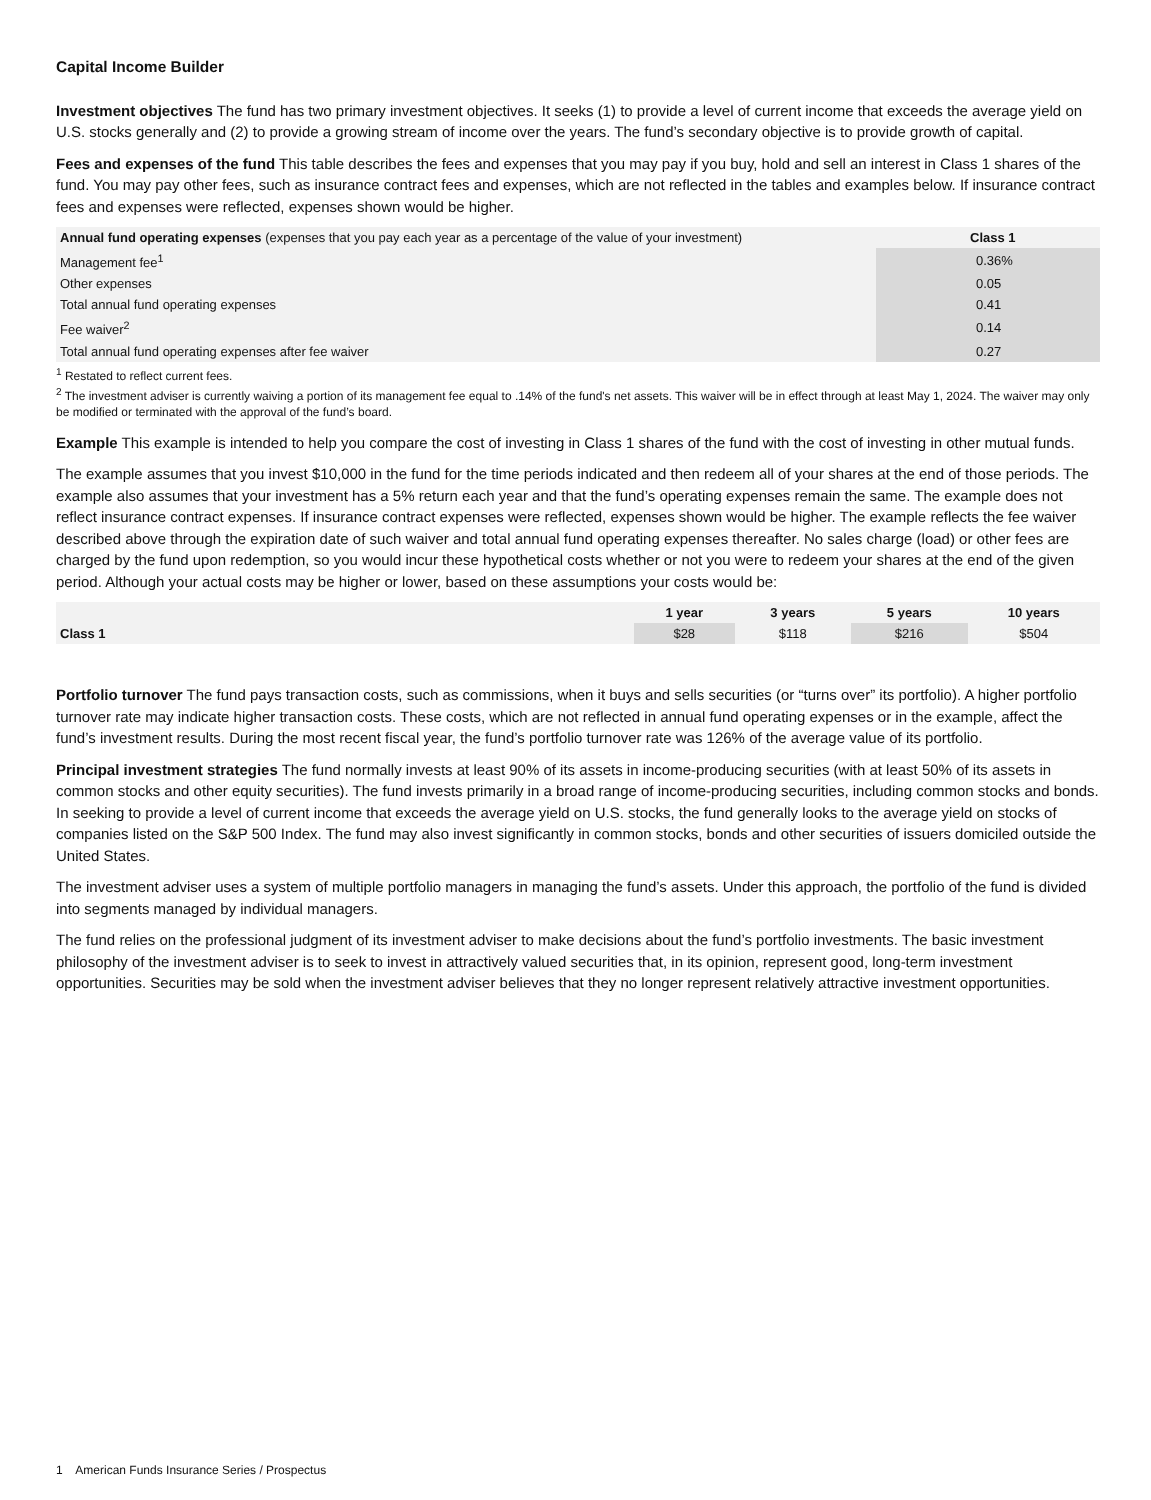Capital Income Builder
Investment objectives The fund has two primary investment objectives. It seeks (1) to provide a level of current income that exceeds the average yield on U.S. stocks generally and (2) to provide a growing stream of income over the years. The fund’s secondary objective is to provide growth of capital.
Fees and expenses of the fund This table describes the fees and expenses that you may pay if you buy, hold and sell an interest in Class 1 shares of the fund. You may pay other fees, such as insurance contract fees and expenses, which are not reflected in the tables and examples below. If insurance contract fees and expenses were reflected, expenses shown would be higher.
| Annual fund operating expenses (expenses that you pay each year as a percentage of the value of your investment) | Class 1 |
| --- | --- |
| Management fee<sup>1</sup> | 0.36% |
| Other expenses | 0.05 |
| Total annual fund operating expenses | 0.41 |
| Fee waiver<sup>2</sup> | 0.14 |
| Total annual fund operating expenses after fee waiver | 0.27 |
<sup>1</sup> Restated to reflect current fees.
<sup>2</sup> The investment adviser is currently waiving a portion of its management fee equal to .14% of the fund's net assets. This waiver will be in effect through at least May 1, 2024. The waiver may only be modified or terminated with the approval of the fund’s board.
Example This example is intended to help you compare the cost of investing in Class 1 shares of the fund with the cost of investing in other mutual funds.
The example assumes that you invest $10,000 in the fund for the time periods indicated and then redeem all of your shares at the end of those periods. The example also assumes that your investment has a 5% return each year and that the fund’s operating expenses remain the same. The example does not reflect insurance contract expenses. If insurance contract expenses were reflected, expenses shown would be higher. The example reflects the fee waiver described above through the expiration date of such waiver and total annual fund operating expenses thereafter. No sales charge (load) or other fees are charged by the fund upon redemption, so you would incur these hypothetical costs whether or not you were to redeem your shares at the end of the given period. Although your actual costs may be higher or lower, based on these assumptions your costs would be:
| | 1 year | 3 years | 5 years | 10 years |
| --- | --- | --- | --- | --- |
| Class 1 | $28 | $118 | $216 | $504 |
Portfolio turnover The fund pays transaction costs, such as commissions, when it buys and sells securities (or “turns over” its portfolio). A higher portfolio turnover rate may indicate higher transaction costs. These costs, which are not reflected in annual fund operating expenses or in the example, affect the fund’s investment results. During the most recent fiscal year, the fund’s portfolio turnover rate was 126% of the average value of its portfolio.
Principal investment strategies The fund normally invests at least 90% of its assets in income-producing securities (with at least 50% of its assets in common stocks and other equity securities). The fund invests primarily in a broad range of income-producing securities, including common stocks and bonds. In seeking to provide a level of current income that exceeds the average yield on U.S. stocks, the fund generally looks to the average yield on stocks of companies listed on the S&P 500 Index. The fund may also invest significantly in common stocks, bonds and other securities of issuers domiciled outside the United States.
The investment adviser uses a system of multiple portfolio managers in managing the fund’s assets. Under this approach, the portfolio of the fund is divided into segments managed by individual managers.
The fund relies on the professional judgment of its investment adviser to make decisions about the fund’s portfolio investments. The basic investment philosophy of the investment adviser is to seek to invest in attractively valued securities that, in its opinion, represent good, long-term investment opportunities. Securities may be sold when the investment adviser believes that they no longer represent relatively attractive investment opportunities.
1 American Funds Insurance Series / Prospectus